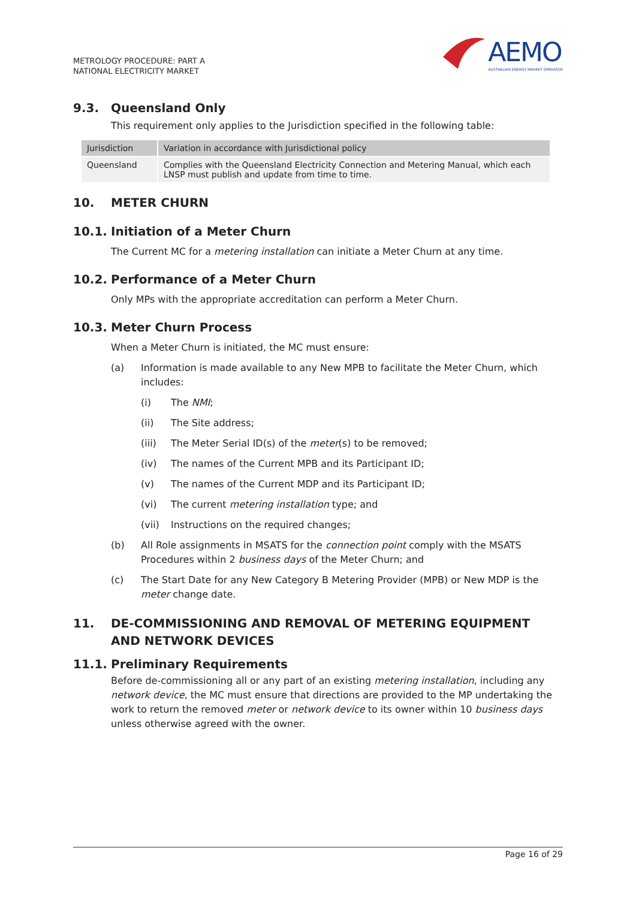METROLOGY PROCEDURE: PART A
NATIONAL ELECTRICITY MARKET
AEMO
AUSTRALIAN ENERGY MARKET OPERATOR
9.3. Queensland Only
This requirement only applies to the Jurisdiction specified in the following table:
| Jurisdiction | Variation in accordance with Jurisdictional policy |
| Queensland | Complies with the Queensland Electricity Connection and Metering Manual, which each LNSP must publish and update from time to time. |
10. METER CHURN
10.1. Initiation of a Meter Churn
The Current MC for a metering installation can initiate a Meter Churn at any time.
10.2. Performance of a Meter Churn
Only MPs with the appropriate accreditation can perform a Meter Churn.
10.3. Meter Churn Process
When a Meter Churn is initiated, the MC must ensure:
(a) Information is made available to any New MPB to facilitate the Meter Churn, which includes:
(i) The NMI;
(ii) The Site address;
(iii) The Meter Serial ID(s) of the meter(s) to be removed;
(iv) The names of the Current MPB and its Participant ID;
(v) The names of the Current MDP and its Participant ID;
(vi) The current metering installation type; and
(vii) Instructions on the required changes;
(b) All Role assignments in MSATS for the connection point comply with the MSATS Procedures within 2 business days of the Meter Churn; and
(c) The Start Date for any New Category B Metering Provider (MPB) or New MDP is the meter change date.
11. DE-COMMISSIONING AND REMOVAL OF METERING EQUIPMENT AND NETWORK DEVICES
11.1. Preliminary Requirements
Before de-commissioning all or any part of an existing metering installation, including any network device, the MC must ensure that directions are provided to the MP undertaking the work to return the removed meter or network device to its owner within 10 business days unless otherwise agreed with the owner.
Page 16 of 29